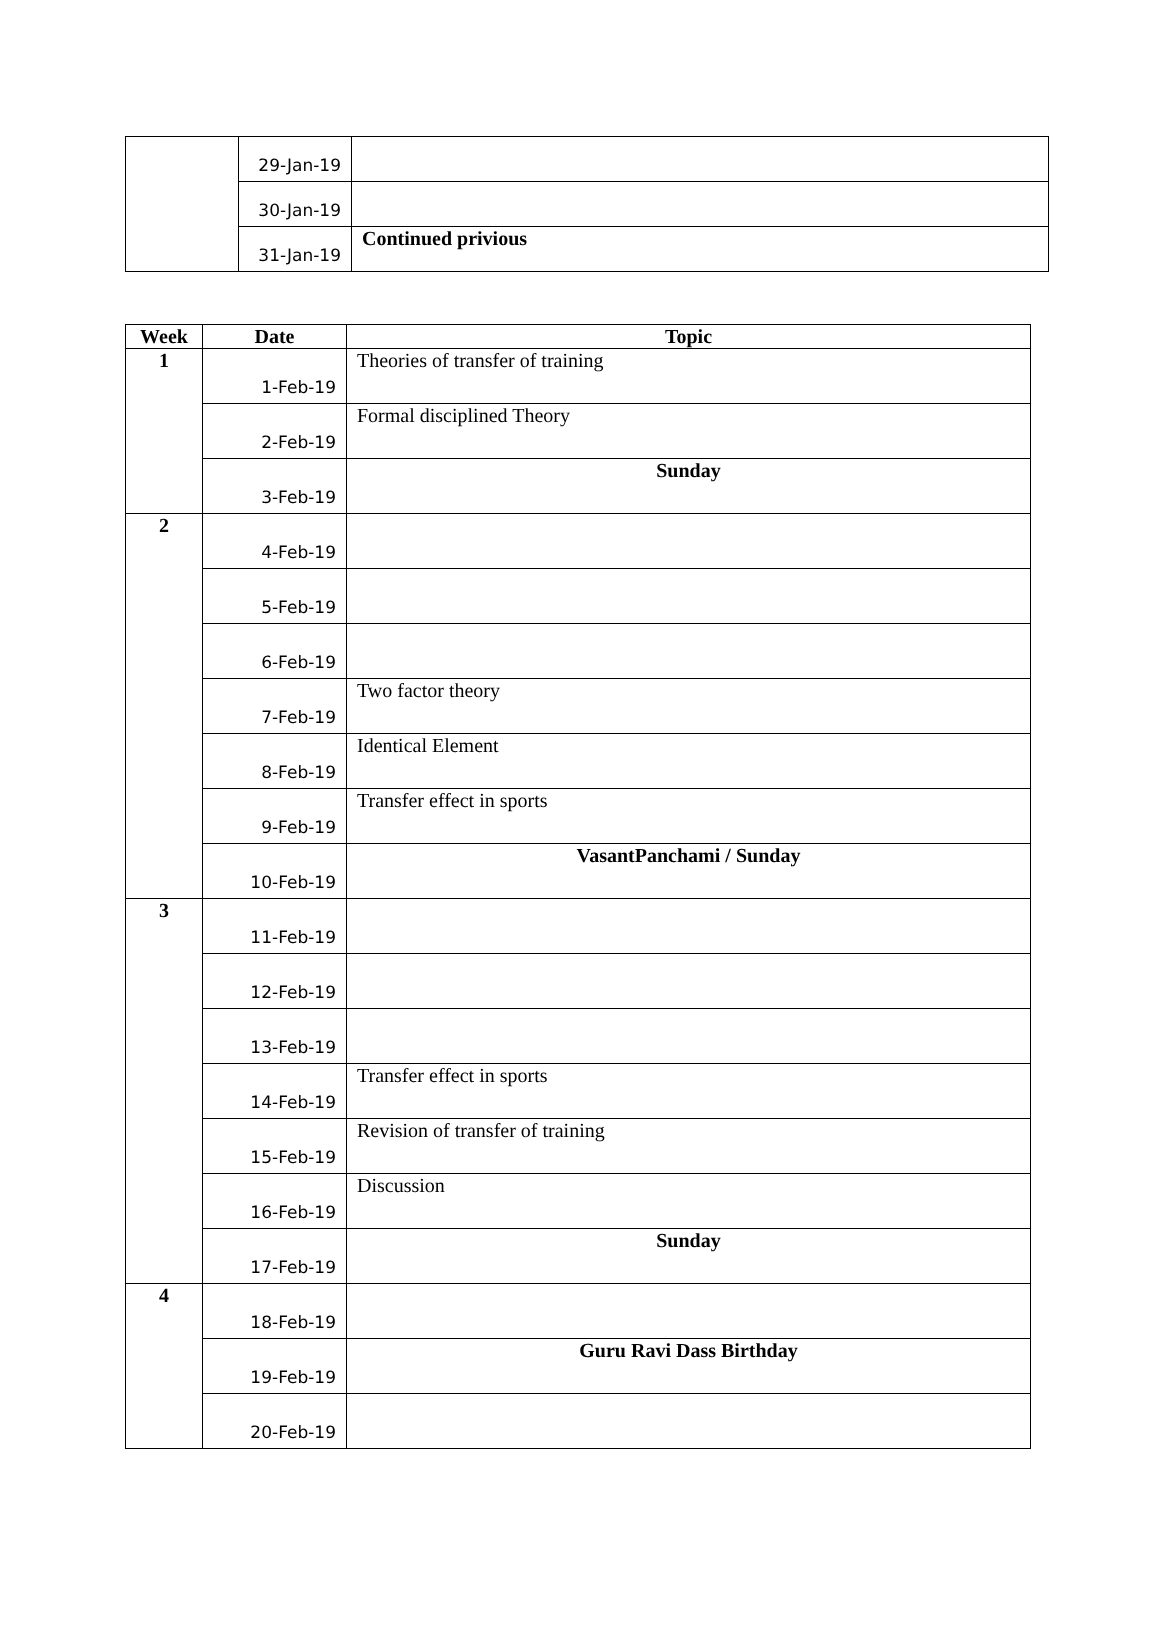| | 29-Jan-19 | |
| | 30-Jan-19 | |
| | 31-Jan-19 | Continued privious |
| Week | Date | Topic |
| --- | --- | --- |
| 1 | 1-Feb-19 | Theories of transfer of training |
| | 2-Feb-19 | Formal disciplined Theory |
| | 3-Feb-19 | Sunday |
| 2 | 4-Feb-19 | |
| | 5-Feb-19 | |
| | 6-Feb-19 | |
| | 7-Feb-19 | Two factor theory |
| | 8-Feb-19 | Identical Element |
| | 9-Feb-19 | Transfer effect in sports |
| | 10-Feb-19 | VasantPanchami / Sunday |
| 3 | 11-Feb-19 | |
| | 12-Feb-19 | |
| | 13-Feb-19 | |
| | 14-Feb-19 | Transfer effect in sports |
| | 15-Feb-19 | Revision of transfer of training |
| | 16-Feb-19 | Discussion |
| | 17-Feb-19 | Sunday |
| 4 | 18-Feb-19 | |
| | 19-Feb-19 | Guru Ravi Dass Birthday |
| | 20-Feb-19 | |